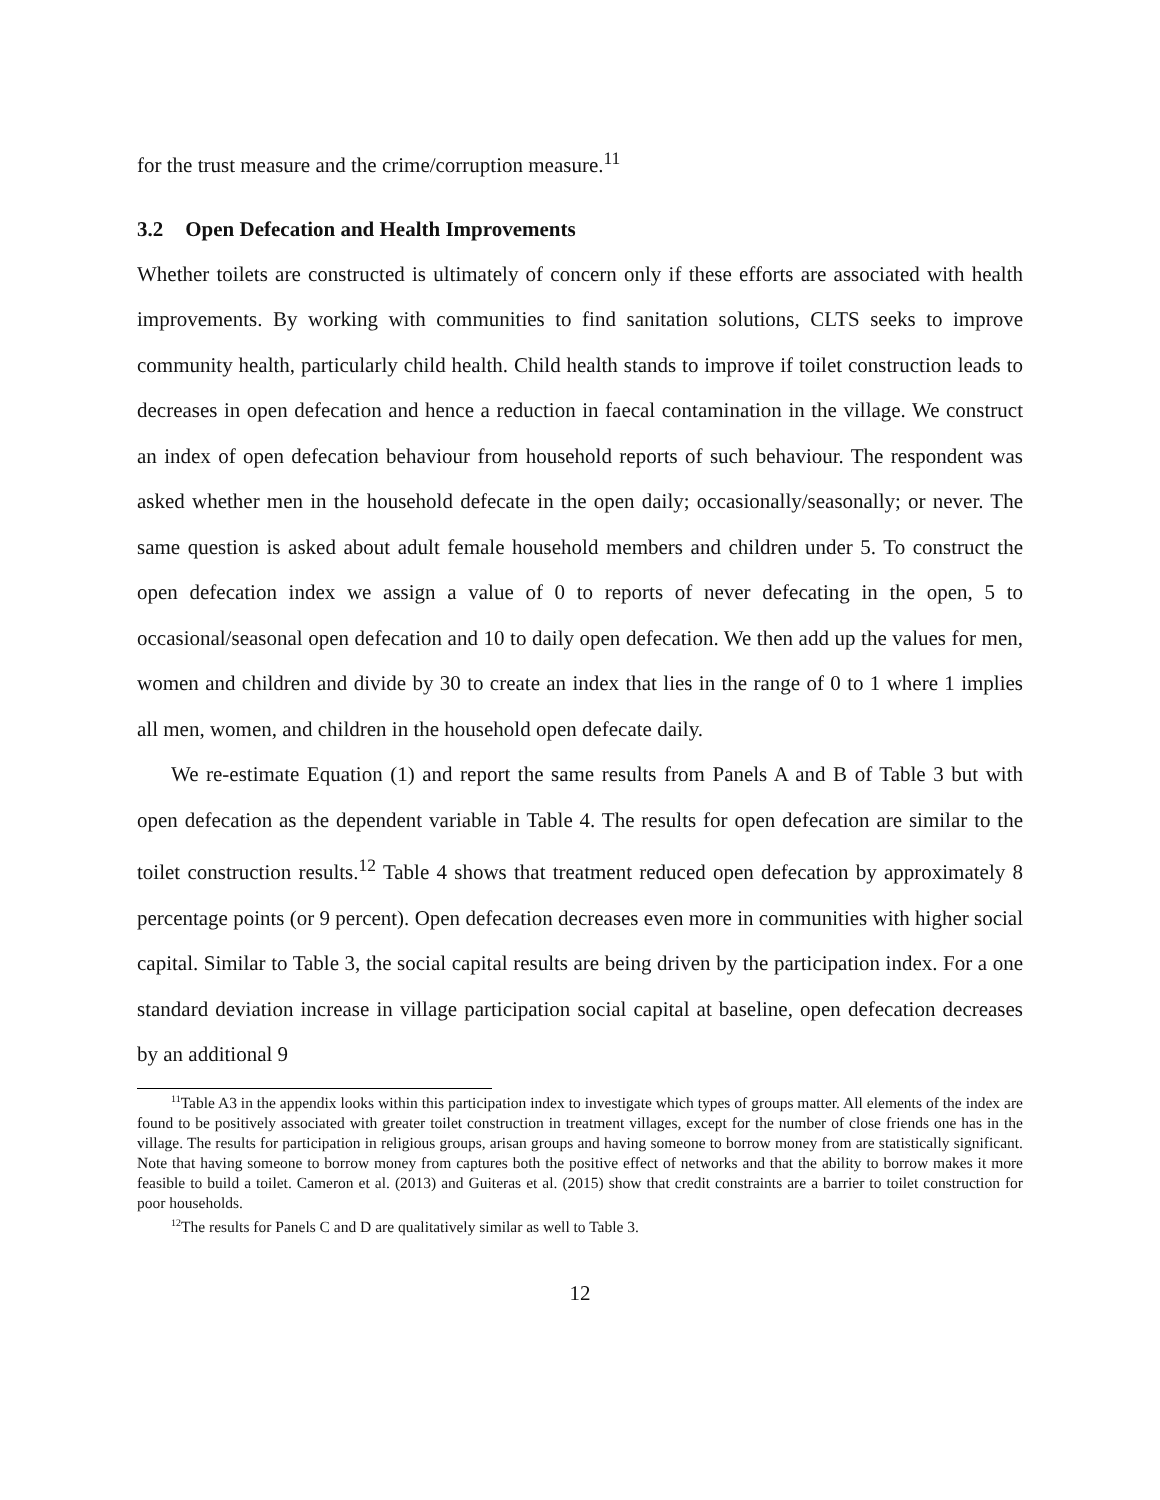for the trust measure and the crime/corruption measure.<sup>11</sup>
3.2 Open Defecation and Health Improvements
Whether toilets are constructed is ultimately of concern only if these efforts are associated with health improvements. By working with communities to find sanitation solutions, CLTS seeks to improve community health, particularly child health. Child health stands to improve if toilet construction leads to decreases in open defecation and hence a reduction in faecal contamination in the village. We construct an index of open defecation behaviour from household reports of such behaviour. The respondent was asked whether men in the household defecate in the open daily; occasionally/seasonally; or never. The same question is asked about adult female household members and children under 5. To construct the open defecation index we assign a value of 0 to reports of never defecating in the open, 5 to occasional/seasonal open defecation and 10 to daily open defecation. We then add up the values for men, women and children and divide by 30 to create an index that lies in the range of 0 to 1 where 1 implies all men, women, and children in the household open defecate daily.
We re-estimate Equation (1) and report the same results from Panels A and B of Table 3 but with open defecation as the dependent variable in Table 4. The results for open defecation are similar to the toilet construction results.<sup>12</sup> Table 4 shows that treatment reduced open defecation by approximately 8 percentage points (or 9 percent). Open defecation decreases even more in communities with higher social capital. Similar to Table 3, the social capital results are being driven by the participation index. For a one standard deviation increase in village participation social capital at baseline, open defecation decreases by an additional 9
<sup>11</sup> Table A3 in the appendix looks within this participation index to investigate which types of groups matter. All elements of the index are found to be positively associated with greater toilet construction in treatment villages, except for the number of close friends one has in the village. The results for participation in religious groups, arisan groups and having someone to borrow money from are statistically significant. Note that having someone to borrow money from captures both the positive effect of networks and that the ability to borrow makes it more feasible to build a toilet. Cameron et al. (2013) and Guiteras et al. (2015) show that credit constraints are a barrier to toilet construction for poor households.
<sup>12</sup> The results for Panels C and D are qualitatively similar as well to Table 3.
12